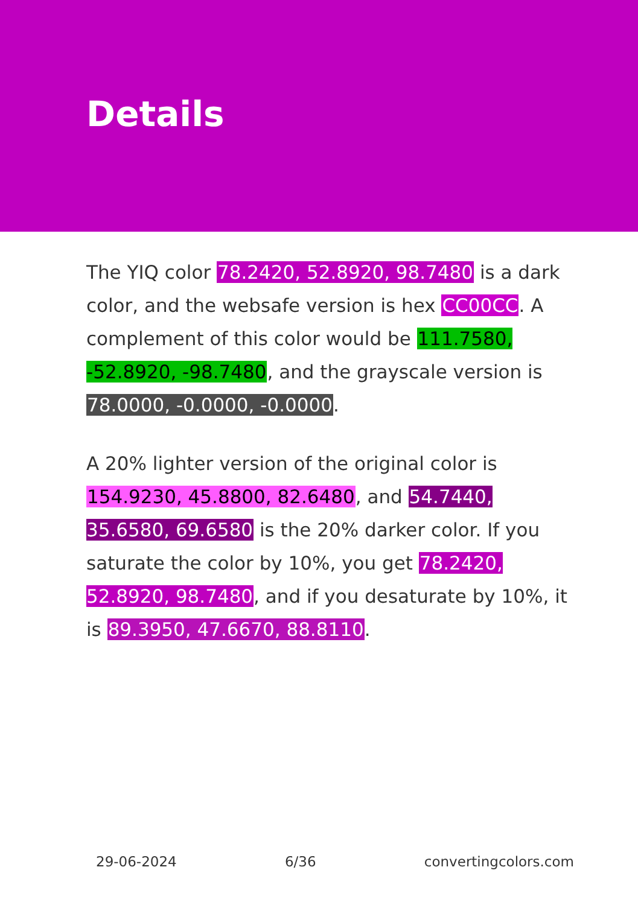Details
The YIQ color 78.2420, 52.8920, 98.7480 is a dark color, and the websafe version is hex CC00CC. A complement of this color would be 111.7580, -52.8920, -98.7480, and the grayscale version is 78.0000, -0.0000, -0.0000.
A 20% lighter version of the original color is 154.9230, 45.8800, 82.6480, and 54.7440, 35.6580, 69.6580 is the 20% darker color. If you saturate the color by 10%, you get 78.2420, 52.8920, 98.7480, and if you desaturate by 10%, it is 89.3950, 47.6670, 88.8110.
29-06-2024 6/36 convertingcolors.com